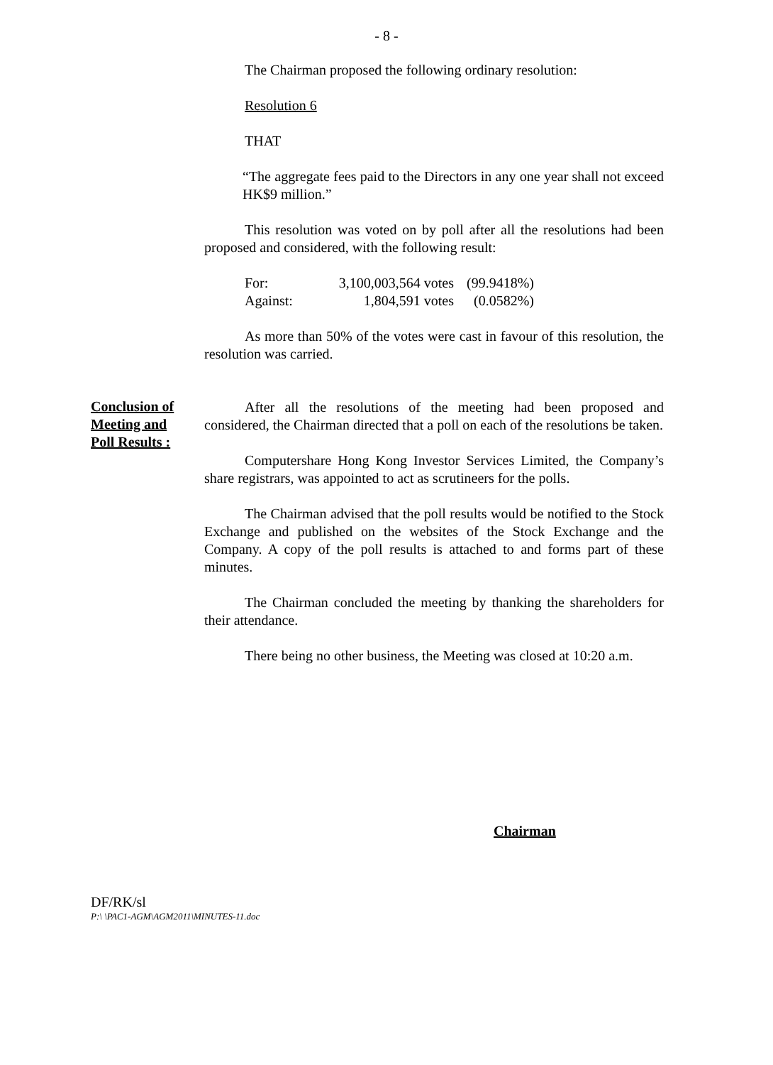- 8 -
The Chairman proposed the following ordinary resolution:
Resolution 6
THAT
“The aggregate fees paid to the Directors in any one year shall not exceed HK$9 million.”
This resolution was voted on by poll after all the resolutions had been proposed and considered, with the following result:
| For: | 3,100,003,564 votes | (99.9418%) |
| Against: | 1,804,591 votes | (0.0582%) |
As more than 50% of the votes were cast in favour of this resolution, the resolution was carried.
After all the resolutions of the meeting had been proposed and considered, the Chairman directed that a poll on each of the resolutions be taken.
Computershare Hong Kong Investor Services Limited, the Company’s share registrars, was appointed to act as scrutineers for the polls.
The Chairman advised that the poll results would be notified to the Stock Exchange and published on the websites of the Stock Exchange and the Company. A copy of the poll results is attached to and forms part of these minutes.
The Chairman concluded the meeting by thanking the shareholders for their attendance.
There being no other business, the Meeting was closed at 10:20 a.m.
Conclusion of
Meeting and
Poll Results :
Chairman
DF/RK/sl
P:\ \PAC1-AGM\AGM2011\MINUTES-11.doc